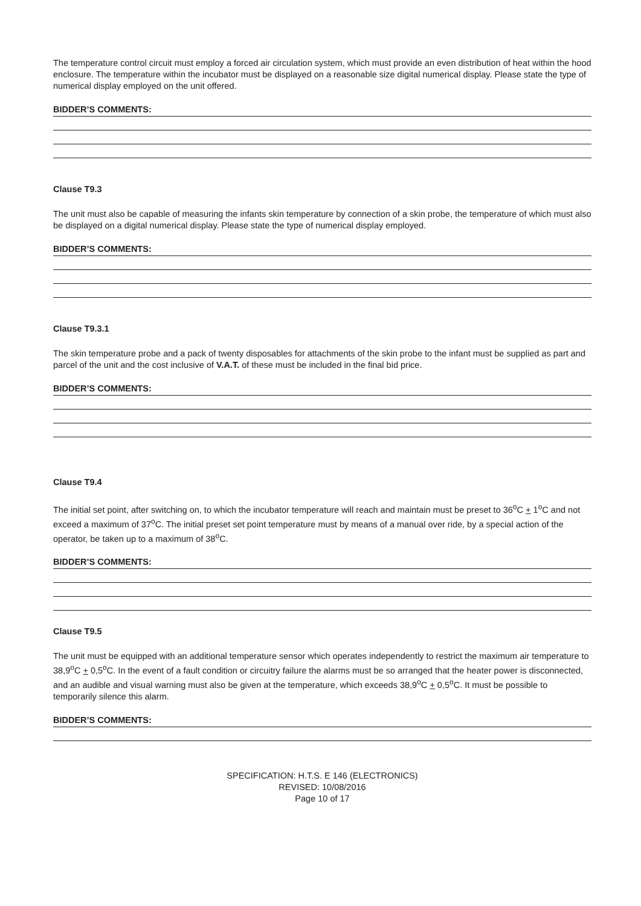The temperature control circuit must employ a forced air circulation system, which must provide an even distribution of heat within the hood enclosure. The temperature within the incubator must be displayed on a reasonable size digital numerical display. Please state the type of numerical display employed on the unit offered.
BIDDER’S COMMENTS:
Clause T9.3
The unit must also be capable of measuring the infants skin temperature by connection of a skin probe, the temperature of which must also be displayed on a digital numerical display. Please state the type of numerical display employed.
BIDDER’S COMMENTS:
Clause T9.3.1
The skin temperature probe and a pack of twenty disposables for attachments of the skin probe to the infant must be supplied as part and parcel of the unit and the cost inclusive of V.A.T. of these must be included in the final bid price.
BIDDER’S COMMENTS:
Clause T9.4
The initial set point, after switching on, to which the incubator temperature will reach and maintain must be preset to 36<sup>o</sup>C + 1<sup>o</sup>C and not exceed a maximum of 37<sup>o</sup>C. The initial preset set point temperature must by means of a manual over ride, by a special action of the operator, be taken up to a maximum of 38<sup>o</sup>C.
BIDDER’S COMMENTS:
Clause T9.5
The unit must be equipped with an additional temperature sensor which operates independently to restrict the maximum air temperature to 38,9<sup>o</sup>C + 0,5<sup>o</sup>C. In the event of a fault condition or circuitry failure the alarms must be so arranged that the heater power is disconnected, and an audible and visual warning must also be given at the temperature, which exceeds 38,9<sup>o</sup>C + 0,5<sup>o</sup>C. It must be possible to temporarily silence this alarm.
BIDDER’S COMMENTS:
SPECIFICATION: H.T.S. E 146 (ELECTRONICS)
REVISED: 10/08/2016
Page 10 of 17